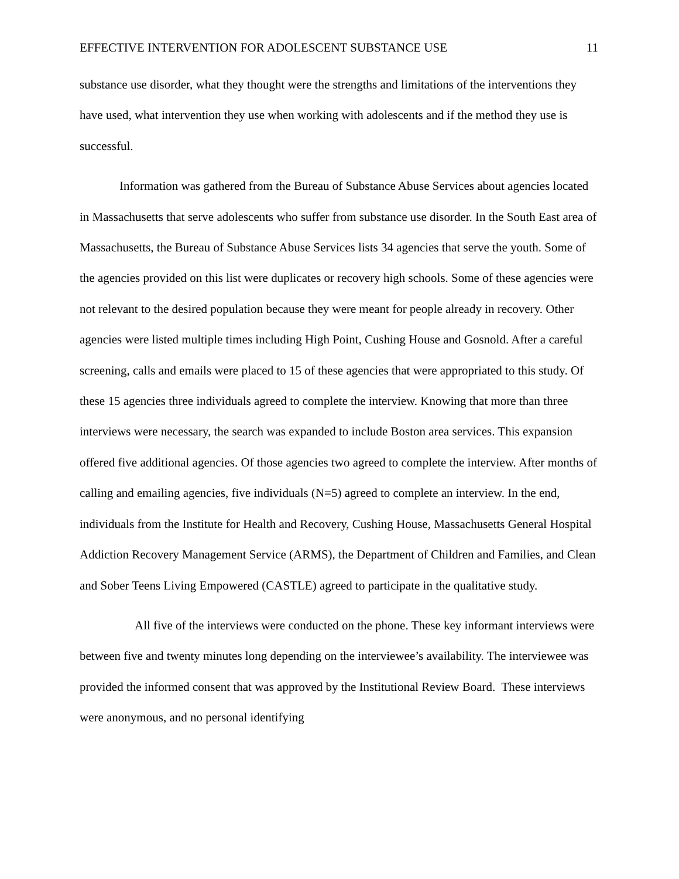EFFECTIVE INTERVENTION FOR ADOLESCENT SUBSTANCE USE 11
substance use disorder, what they thought were the strengths and limitations of the interventions they have used, what intervention they use when working with adolescents and if the method they use is successful.
Information was gathered from the Bureau of Substance Abuse Services about agencies located in Massachusetts that serve adolescents who suffer from substance use disorder. In the South East area of Massachusetts, the Bureau of Substance Abuse Services lists 34 agencies that serve the youth. Some of the agencies provided on this list were duplicates or recovery high schools. Some of these agencies were not relevant to the desired population because they were meant for people already in recovery. Other agencies were listed multiple times including High Point, Cushing House and Gosnold. After a careful screening, calls and emails were placed to 15 of these agencies that were appropriated to this study. Of these 15 agencies three individuals agreed to complete the interview. Knowing that more than three interviews were necessary, the search was expanded to include Boston area services. This expansion offered five additional agencies. Of those agencies two agreed to complete the interview. After months of calling and emailing agencies, five individuals (N=5) agreed to complete an interview. In the end, individuals from the Institute for Health and Recovery, Cushing House, Massachusetts General Hospital Addiction Recovery Management Service (ARMS), the Department of Children and Families, and Clean and Sober Teens Living Empowered (CASTLE) agreed to participate in the qualitative study.
All five of the interviews were conducted on the phone. These key informant interviews were between five and twenty minutes long depending on the interviewee’s availability. The interviewee was provided the informed consent that was approved by the Institutional Review Board. These interviews were anonymous, and no personal identifying